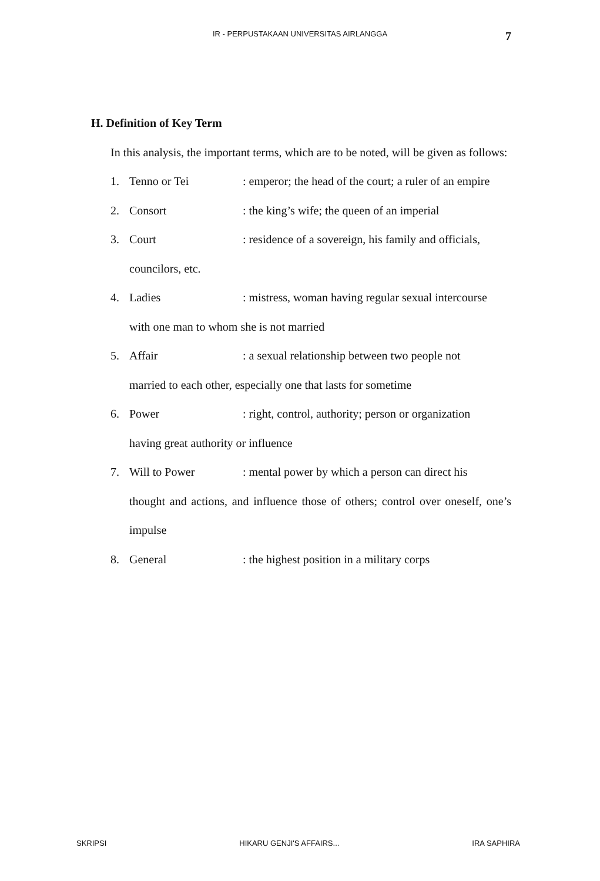IR - PERPUSTAKAAN UNIVERSITAS AIRLANGGA 7
H. Definition of Key Term
In this analysis, the important terms, which are to be noted, will be given as follows:
1. Tenno or Tei: emperor; the head of the court; a ruler of an empire
2. Consort: the king’s wife; the queen of an imperial
3. Court: residence of a sovereign, his family and officials,
councilors, etc.
4. Ladies: mistress, woman having regular sexual intercourse
with one man to whom she is not married
5. Affair: a sexual relationship between two people not
married to each other, especially one that lasts for sometime
6. Power: right, control, authority; person or organization
having great authority or influence
7. Will to Power: mental power by which a person can direct his
thought and actions, and influence those of others; control over oneself, one’s impulse
8. General: the highest position in a military corps
SKRIPSI HIKARU GENJI'S AFFAIRS... IRA SAPHIRA